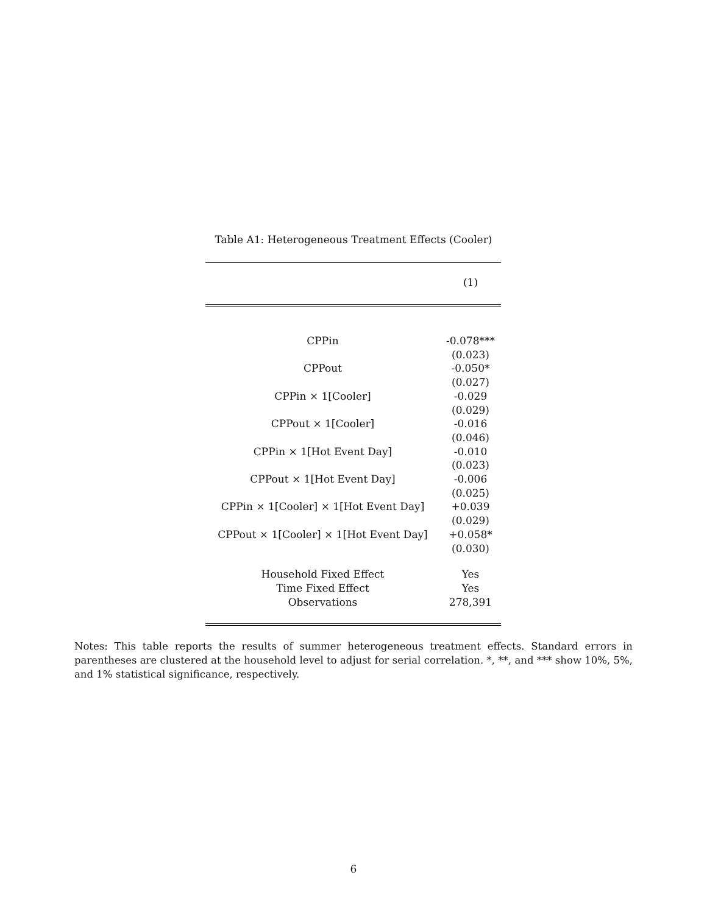Table A1: Heterogeneous Treatment Effects (Cooler)
| | (1) |
| --- | --- |
| CPPin | -0.078*** |
| | (0.023) |
| CPPout | -0.050* |
| | (0.027) |
| CPPin × 1[Cooler] | -0.029 |
| | (0.029) |
| CPPout × 1[Cooler] | -0.016 |
| | (0.046) |
| CPPin × 1[Hot Event Day] | -0.010 |
| | (0.023) |
| CPPout × 1[Hot Event Day] | -0.006 |
| | (0.025) |
| CPPin × 1[Cooler] × 1[Hot Event Day] | +0.039 |
| | (0.029) |
| CPPout × 1[Cooler] × 1[Hot Event Day] | +0.058* |
| | (0.030) |
| Household Fixed Effect | Yes |
| Time Fixed Effect | Yes |
| Observations | 278,391 |
Notes: This table reports the results of summer heterogeneous treatment effects. Standard errors in parentheses are clustered at the household level to adjust for serial correlation. *, **, and *** show 10%, 5%, and 1% statistical significance, respectively.
6